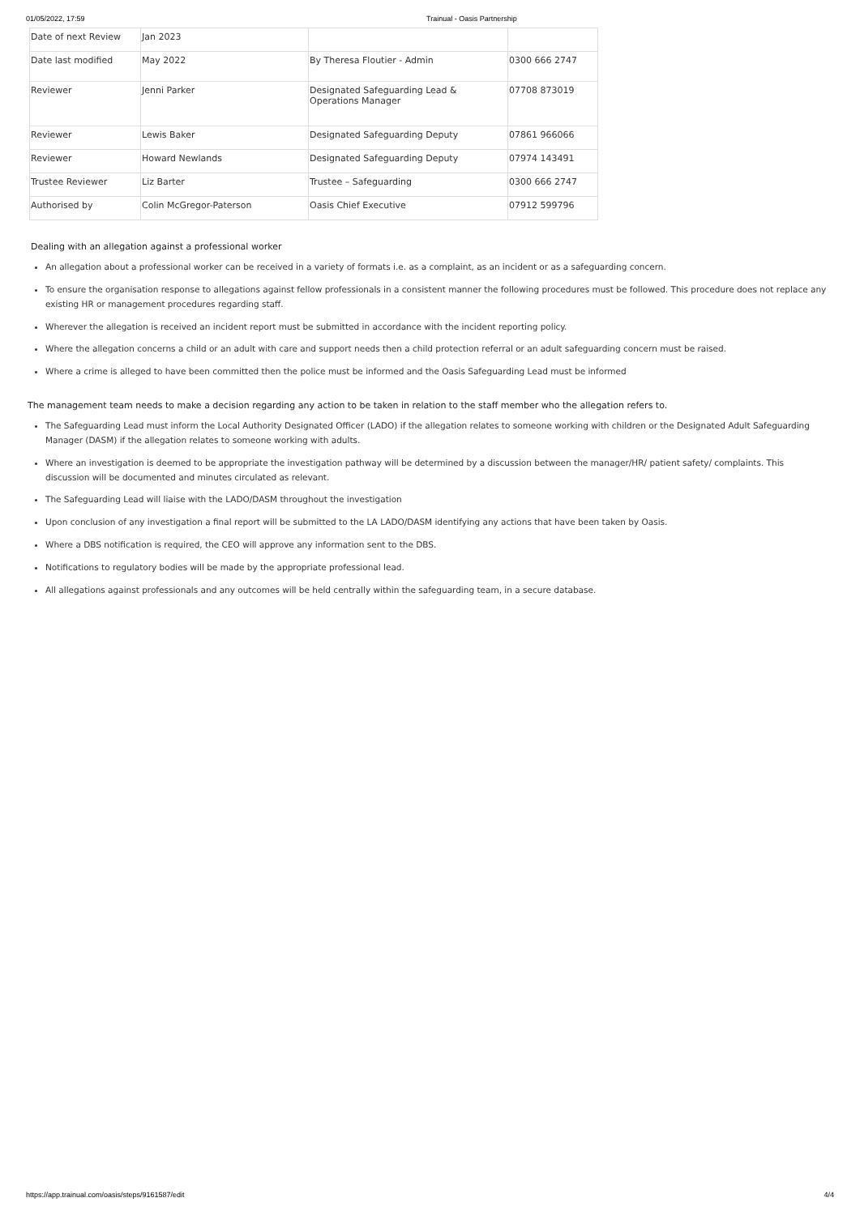01/05/2022, 17:59 Trainual - Oasis Partnership
| Date of next Review | Jan 2023 | | |
| Date last modified | May 2022 | By Theresa Floutier - Admin | 0300 666 2747 |
| Reviewer | Jenni Parker | Designated Safeguarding Lead & Operations Manager | 07708 873019 |
| Reviewer | Lewis Baker | Designated Safeguarding Deputy | 07861 966066 |
| Reviewer | Howard Newlands | Designated Safeguarding Deputy | 07974 143491 |
| Trustee Reviewer | Liz Barter | Trustee – Safeguarding | 0300 666 2747 |
| Authorised by | Colin McGregor-Paterson | Oasis Chief Executive | 07912 599796 |
Dealing with an allegation against a professional worker
An allegation about a professional worker can be received in a variety of formats i.e. as a complaint, as an incident or as a safeguarding concern.
To ensure the organisation response to allegations against fellow professionals in a consistent manner the following procedures must be followed. This procedure does not replace any existing HR or management procedures regarding staff.
Wherever the allegation is received an incident report must be submitted in accordance with the incident reporting policy.
Where the allegation concerns a child or an adult with care and support needs then a child protection referral or an adult safeguarding concern must be raised.
Where a crime is alleged to have been committed then the police must be informed and the Oasis Safeguarding Lead must be informed
The management team needs to make a decision regarding any action to be taken in relation to the staff member who the allegation refers to.
The Safeguarding Lead must inform the Local Authority Designated Officer (LADO) if the allegation relates to someone working with children or the Designated Adult Safeguarding Manager (DASM) if the allegation relates to someone working with adults.
Where an investigation is deemed to be appropriate the investigation pathway will be determined by a discussion between the manager/HR/ patient safety/ complaints. This discussion will be documented and minutes circulated as relevant.
The Safeguarding Lead will liaise with the LADO/DASM throughout the investigation
Upon conclusion of any investigation a final report will be submitted to the LA LADO/DASM identifying any actions that have been taken by Oasis.
Where a DBS notification is required, the CEO will approve any information sent to the DBS.
Notifications to regulatory bodies will be made by the appropriate professional lead.
All allegations against professionals and any outcomes will be held centrally within the safeguarding team, in a secure database.
https://app.trainual.com/oasis/steps/9161587/edit 4/4